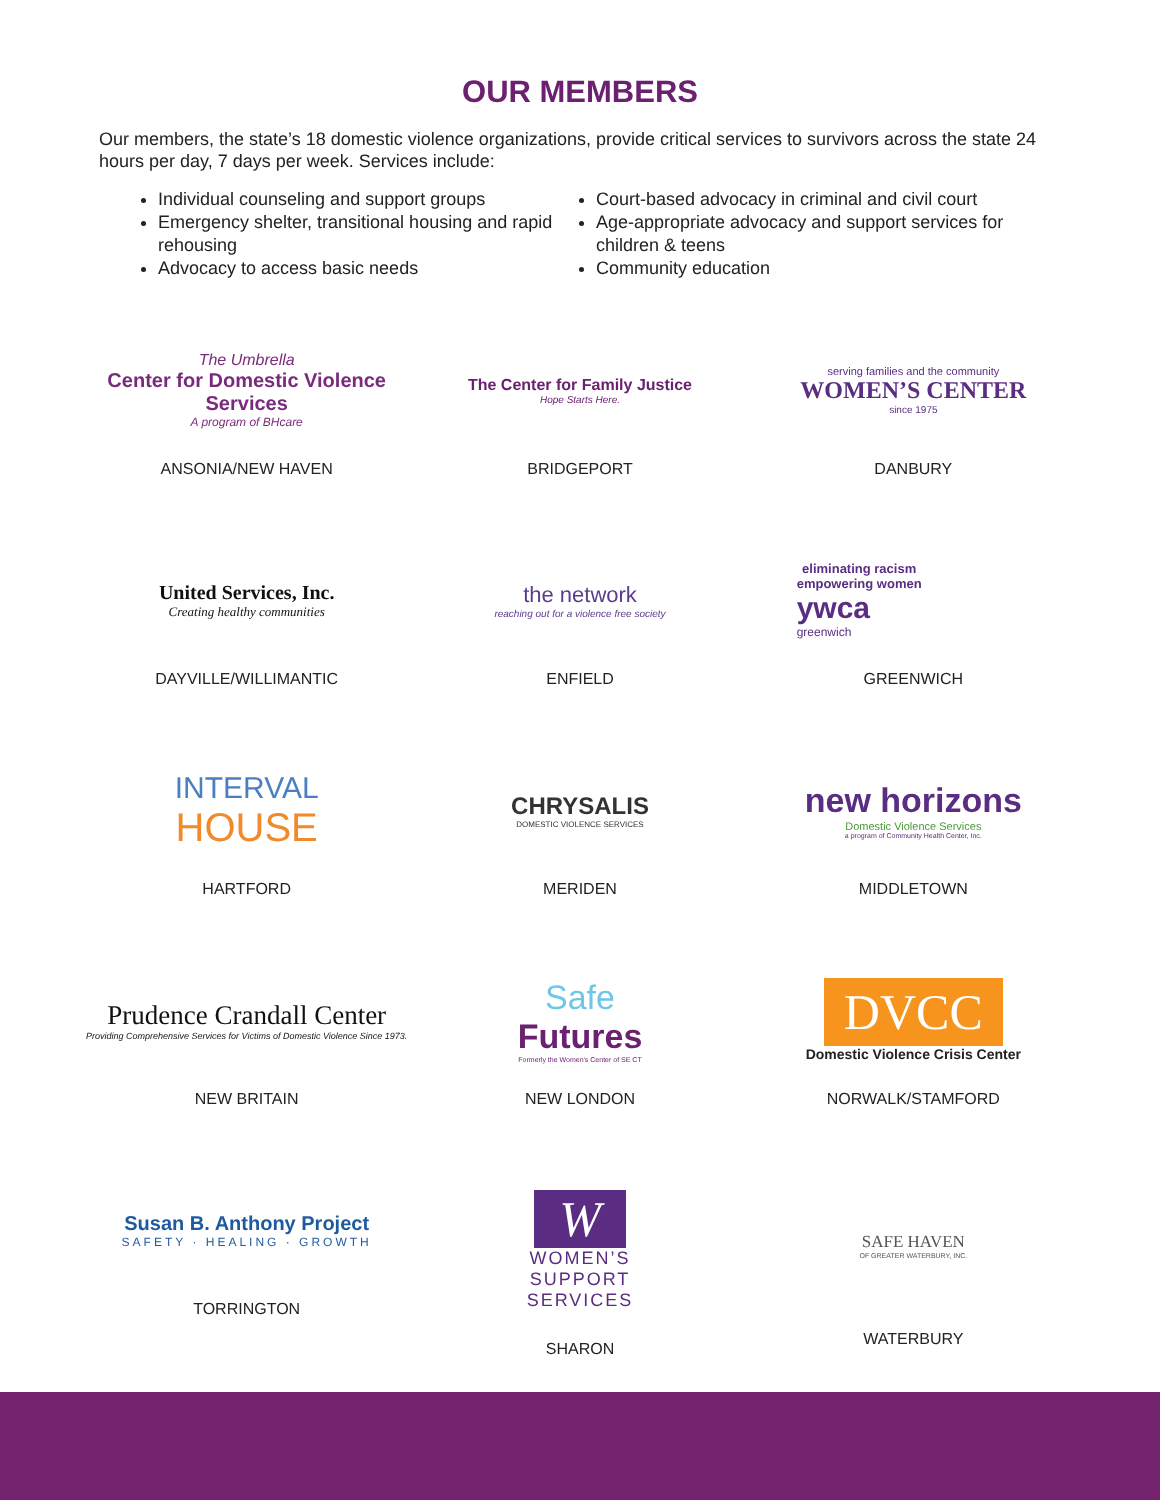OUR MEMBERS
Our members, the state’s 18 domestic violence organizations, provide critical services to survivors across the state 24 hours per day, 7 days per week. Services include:
Individual counseling and support groups
Emergency shelter, transitional housing and rapid rehousing
Advocacy to access basic needs
Court-based advocacy in criminal and civil court
Age-appropriate advocacy and support services for children & teens
Community education
The Umbrella
Center for Domestic Violence Services
A program of BHcare
ANSONIA/NEW HAVEN
The Center for Family Justice
Hope Starts Here.
BRIDGEPORT
serving families and the community
WOMEN’S CENTER
since 1975
DANBURY
United Services, Inc.
Creating healthy communities
DAYVILLE/WILLIMANTIC
the network
reaching out for a violence free society
ENFIELD
eliminating racism
empowering women
ywca
greenwich
GREENWICH
INTERVAL
HOUSE
HARTFORD
CHRYSALIS
DOMESTIC VIOLENCE SERVICES
MERIDEN
new horizons
Domestic Violence Services
a program of Community Health Center, Inc.
MIDDLETOWN
Prudence Crandall Center
Providing Comprehensive Services for Victims of Domestic Violence Since 1973.
NEW BRITAIN
Safe
Futures
Formerly the Women's Center of SE CT
NEW LONDON
DVCC
Domestic Violence Crisis Center
NORWALK/STAMFORD
Susan B. Anthony Project
SAFETY · HEALING · GROWTH
TORRINGTON
W
WOMEN’S
SUPPORT
SERVICES
SHARON
SAFE HAVEN
OF GREATER WATERBURY, INC.
WATERBURY